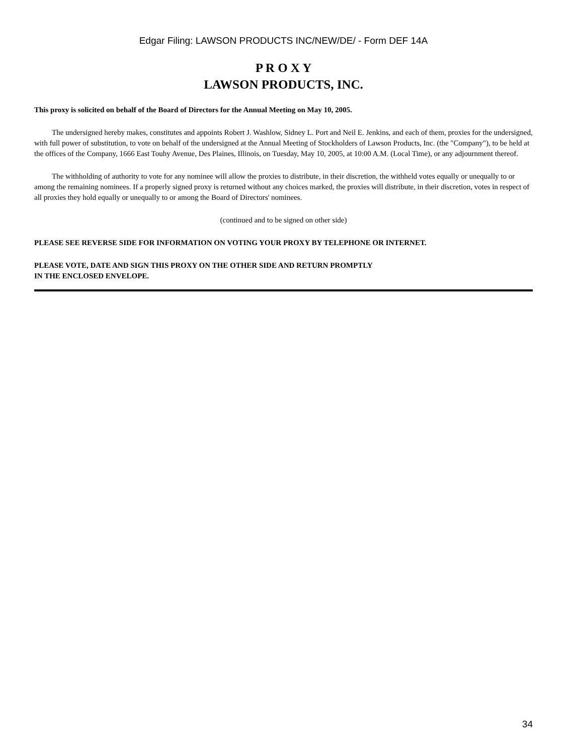Edgar Filing: LAWSON PRODUCTS INC/NEW/DE/ - Form DEF 14A
P R O X Y
LAWSON PRODUCTS, INC.
This proxy is solicited on behalf of the Board of Directors for the Annual Meeting on May 10, 2005.
The undersigned hereby makes, constitutes and appoints Robert J. Washlow, Sidney L. Port and Neil E. Jenkins, and each of them, proxies for the undersigned, with full power of substitution, to vote on behalf of the undersigned at the Annual Meeting of Stockholders of Lawson Products, Inc. (the "Company"), to be held at the offices of the Company, 1666 East Touhy Avenue, Des Plaines, Illinois, on Tuesday, May 10, 2005, at 10:00 A.M. (Local Time), or any adjournment thereof.
The withholding of authority to vote for any nominee will allow the proxies to distribute, in their discretion, the withheld votes equally or unequally to or among the remaining nominees. If a properly signed proxy is returned without any choices marked, the proxies will distribute, in their discretion, votes in respect of all proxies they hold equally or unequally to or among the Board of Directors' nominees.
(continued and to be signed on other side)
PLEASE SEE REVERSE SIDE FOR INFORMATION ON VOTING YOUR PROXY BY TELEPHONE OR INTERNET.
PLEASE VOTE, DATE AND SIGN THIS PROXY ON THE OTHER SIDE AND RETURN PROMPTLY
IN THE ENCLOSED ENVELOPE.
34